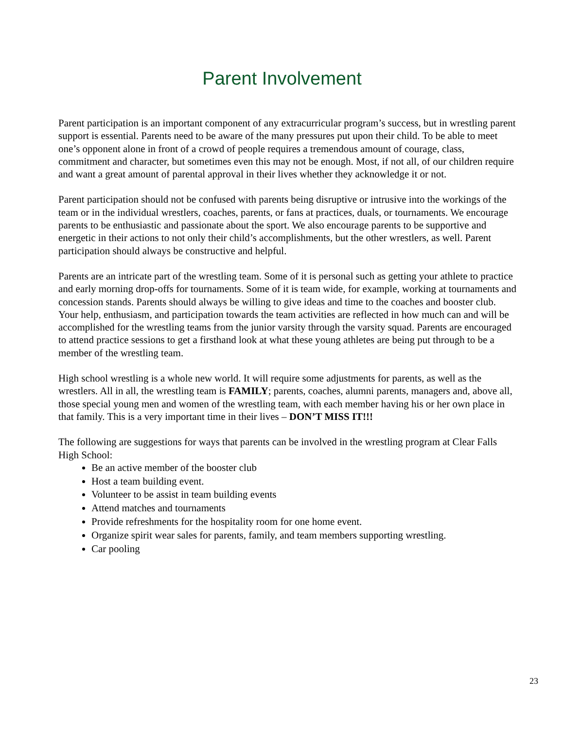Parent Involvement
Parent participation is an important component of any extracurricular program’s success, but in wrestling parent support is essential. Parents need to be aware of the many pressures put upon their child. To be able to meet one’s opponent alone in front of a crowd of people requires a tremendous amount of courage, class, commitment and character, but sometimes even this may not be enough. Most, if not all, of our children require and want a great amount of parental approval in their lives whether they acknowledge it or not.
Parent participation should not be confused with parents being disruptive or intrusive into the workings of the team or in the individual wrestlers, coaches, parents, or fans at practices, duals, or tournaments. We encourage parents to be enthusiastic and passionate about the sport. We also encourage parents to be supportive and energetic in their actions to not only their child’s accomplishments, but the other wrestlers, as well. Parent participation should always be constructive and helpful.
Parents are an intricate part of the wrestling team. Some of it is personal such as getting your athlete to practice and early morning drop-offs for tournaments. Some of it is team wide, for example, working at tournaments and concession stands. Parents should always be willing to give ideas and time to the coaches and booster club. Your help, enthusiasm, and participation towards the team activities are reflected in how much can and will be accomplished for the wrestling teams from the junior varsity through the varsity squad. Parents are encouraged to attend practice sessions to get a firsthand look at what these young athletes are being put through to be a member of the wrestling team.
High school wrestling is a whole new world. It will require some adjustments for parents, as well as the wrestlers. All in all, the wrestling team is FAMILY; parents, coaches, alumni parents, managers and, above all, those special young men and women of the wrestling team, with each member having his or her own place in that family. This is a very important time in their lives – DON’T MISS IT!!!
The following are suggestions for ways that parents can be involved in the wrestling program at Clear Falls High School:
Be an active member of the booster club
Host a team building event.
Volunteer to be assist in team building events
Attend matches and tournaments
Provide refreshments for the hospitality room for one home event.
Organize spirit wear sales for parents, family, and team members supporting wrestling.
Car pooling
23